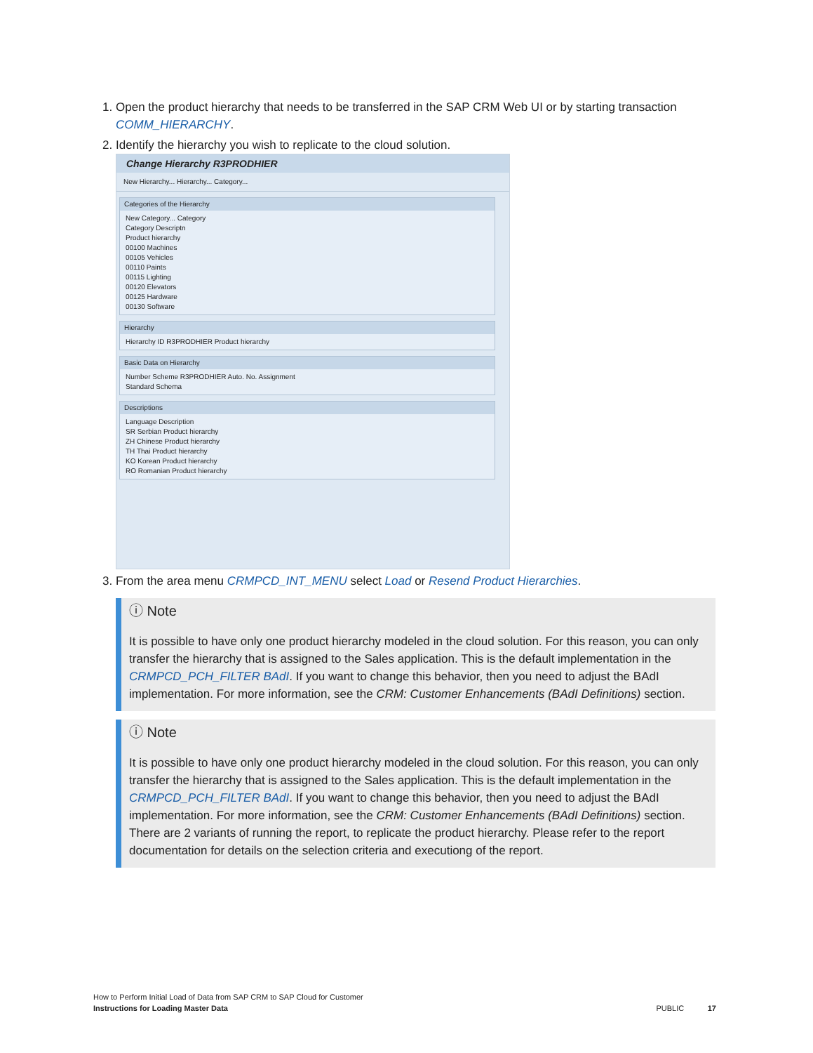1. Open the product hierarchy that needs to be transferred in the SAP CRM Web UI or by starting transaction COMM_HIERARCHY.
2. Identify the hierarchy you wish to replicate to the cloud solution.
Change Hierarchy R3PRODHIER
New Hierarchy... Hierarchy... Category...
Categories of the Hierarchy
New Category... Category
Category Descriptn
Product hierarchy
00100 Machines
00105 Vehicles
00110 Paints
00115 Lighting
00120 Elevators
00125 Hardware
00130 Software
Hierarchy
Hierarchy ID R3PRODHIER Product hierarchy
Basic Data on Hierarchy
Number Scheme R3PRODHIER Auto. No. Assignment
Standard Schema
Descriptions
Language Description
SR Serbian Product hierarchy
ZH Chinese Product hierarchy
TH Thai Product hierarchy
KO Korean Product hierarchy
RO Romanian Product hierarchy
3. From the area menu CRMPCD_INT_MENU select Load or Resend Product Hierarchies.
ⓘ Note
It is possible to have only one product hierarchy modeled in the cloud solution. For this reason, you can only transfer the hierarchy that is assigned to the Sales application. This is the default implementation in the CRMPCD_PCH_FILTER BAdI. If you want to change this behavior, then you need to adjust the BAdI implementation. For more information, see the CRM: Customer Enhancements (BAdI Definitions) section.
ⓘ Note
It is possible to have only one product hierarchy modeled in the cloud solution. For this reason, you can only transfer the hierarchy that is assigned to the Sales application. This is the default implementation in the CRMPCD_PCH_FILTER BAdI. If you want to change this behavior, then you need to adjust the BAdI implementation. For more information, see the CRM: Customer Enhancements (BAdI Definitions) section. There are 2 variants of running the report, to replicate the product hierarchy. Please refer to the report documentation for details on the selection criteria and executiong of the report.
How to Perform Initial Load of Data from SAP CRM to SAP Cloud for Customer
Instructions for Loading Master Data
PUBLIC 17